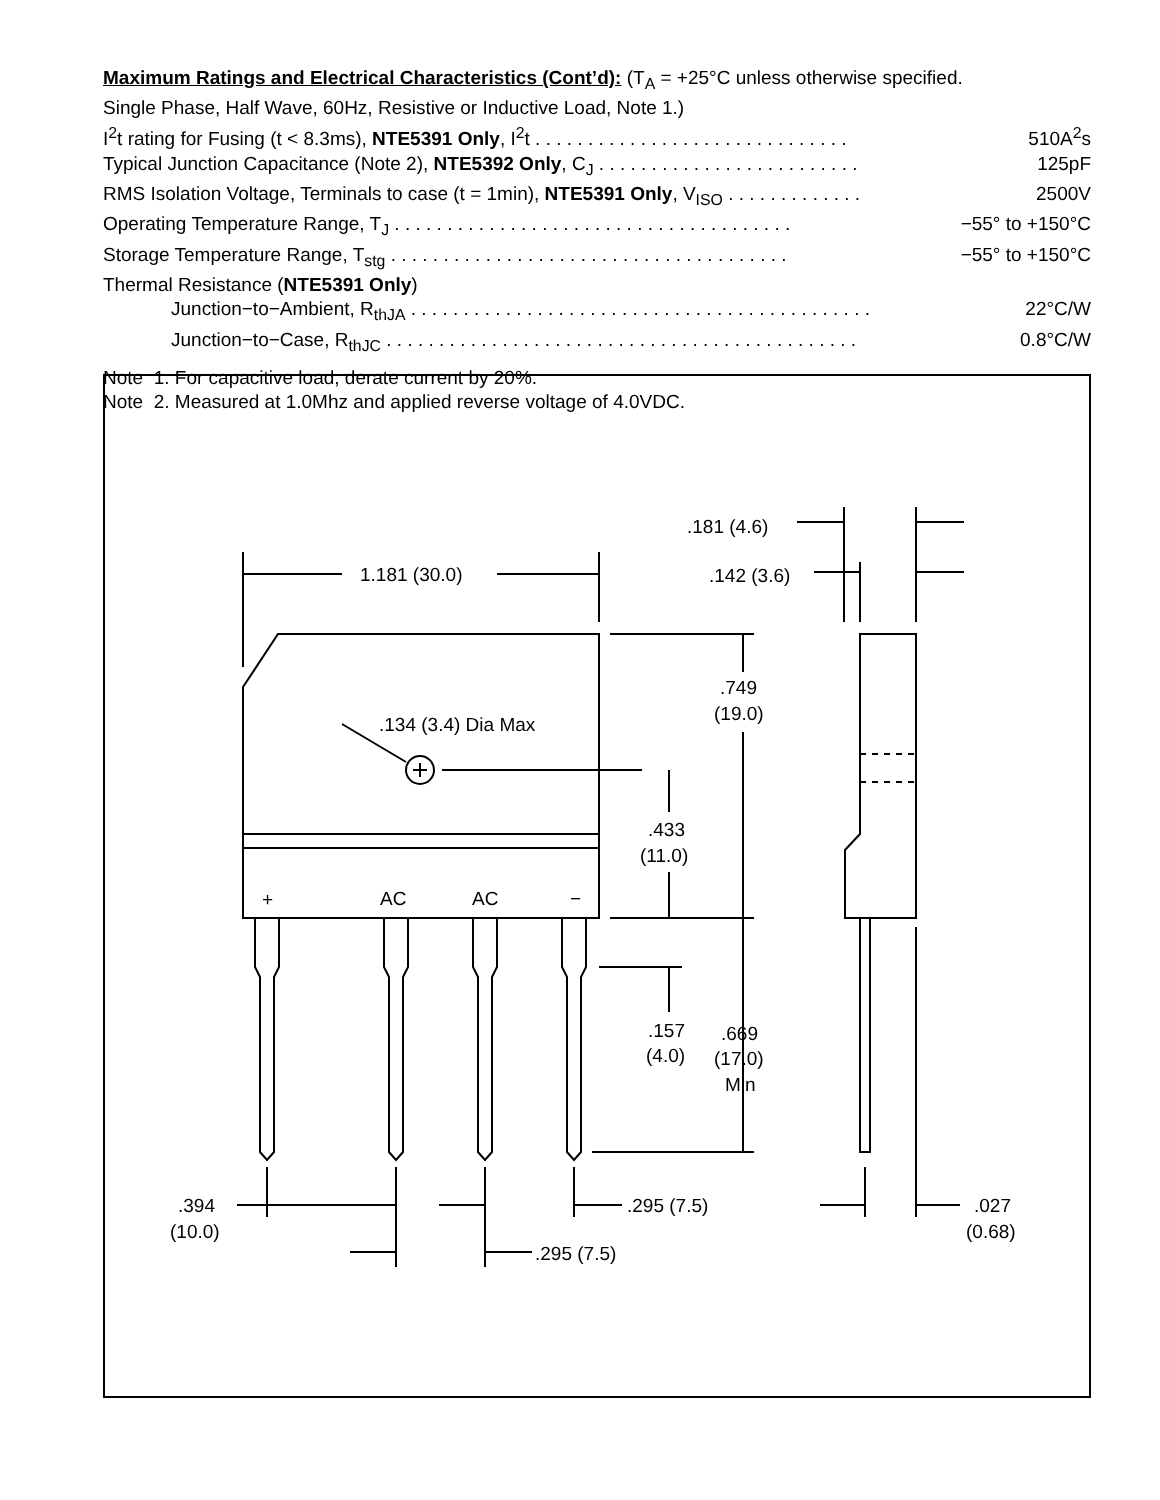Maximum Ratings and Electrical Characteristics (Cont’d): (T<sub>A</sub> = +25°C unless otherwise specified.
Single Phase, Half Wave, 60Hz, Resistive or Inductive Load, Note 1.)
I<sup>2</sup>t rating for Fusing (t < 8.3ms), NTE5391 Only, I<sup>2</sup>t . . . . . . . . . . . . . . . . . . . . . . . . . . . . . . 510A<sup>2</sup>s
Typical Junction Capacitance (Note 2), NTE5392 Only, C<sub>J</sub> . . . . . . . . . . . . . . . . . . . . . . . . . 125pF
RMS Isolation Voltage, Terminals to case (t = 1min), NTE5391 Only, V<sub>ISO</sub> . . . . . . . . . . . . . 2500V
Operating Temperature Range, T<sub>J</sub> . . . . . . . . . . . . . . . . . . . . . . . . . . . . . . . . . . . . . . −55° to +150°C
Storage Temperature Range, T<sub>stg</sub> . . . . . . . . . . . . . . . . . . . . . . . . . . . . . . . . . . . . . . −55° to +150°C
Thermal Resistance (NTE5391 Only)
Junction−to−Ambient, R<sub>thJA</sub> . . . . . . . . . . . . . . . . . . . . . . . . . . . . . . . . . . . . . . . . . . . . 22°C/W
Junction−to−Case, R<sub>thJC</sub> . . . . . . . . . . . . . . . . . . . . . . . . . . . . . . . . . . . . . . . . . . . . . 0.8°C/W
Note 1. For capacitive load, derate current by 20%.
Note 2. Measured at 1.0Mhz and applied reverse voltage of 4.0VDC.
1.181 (30.0)
.134 (3.4) Dia Max
.749
(19.0)
.433
(11.0)
+
AC
AC
−
.157
(4.0)
.669
(17.0)
Min
.181 (4.6)
.142 (3.6)
.394
(10.0)
.295 (7.5)
.295 (7.5)
.027
(0.68)